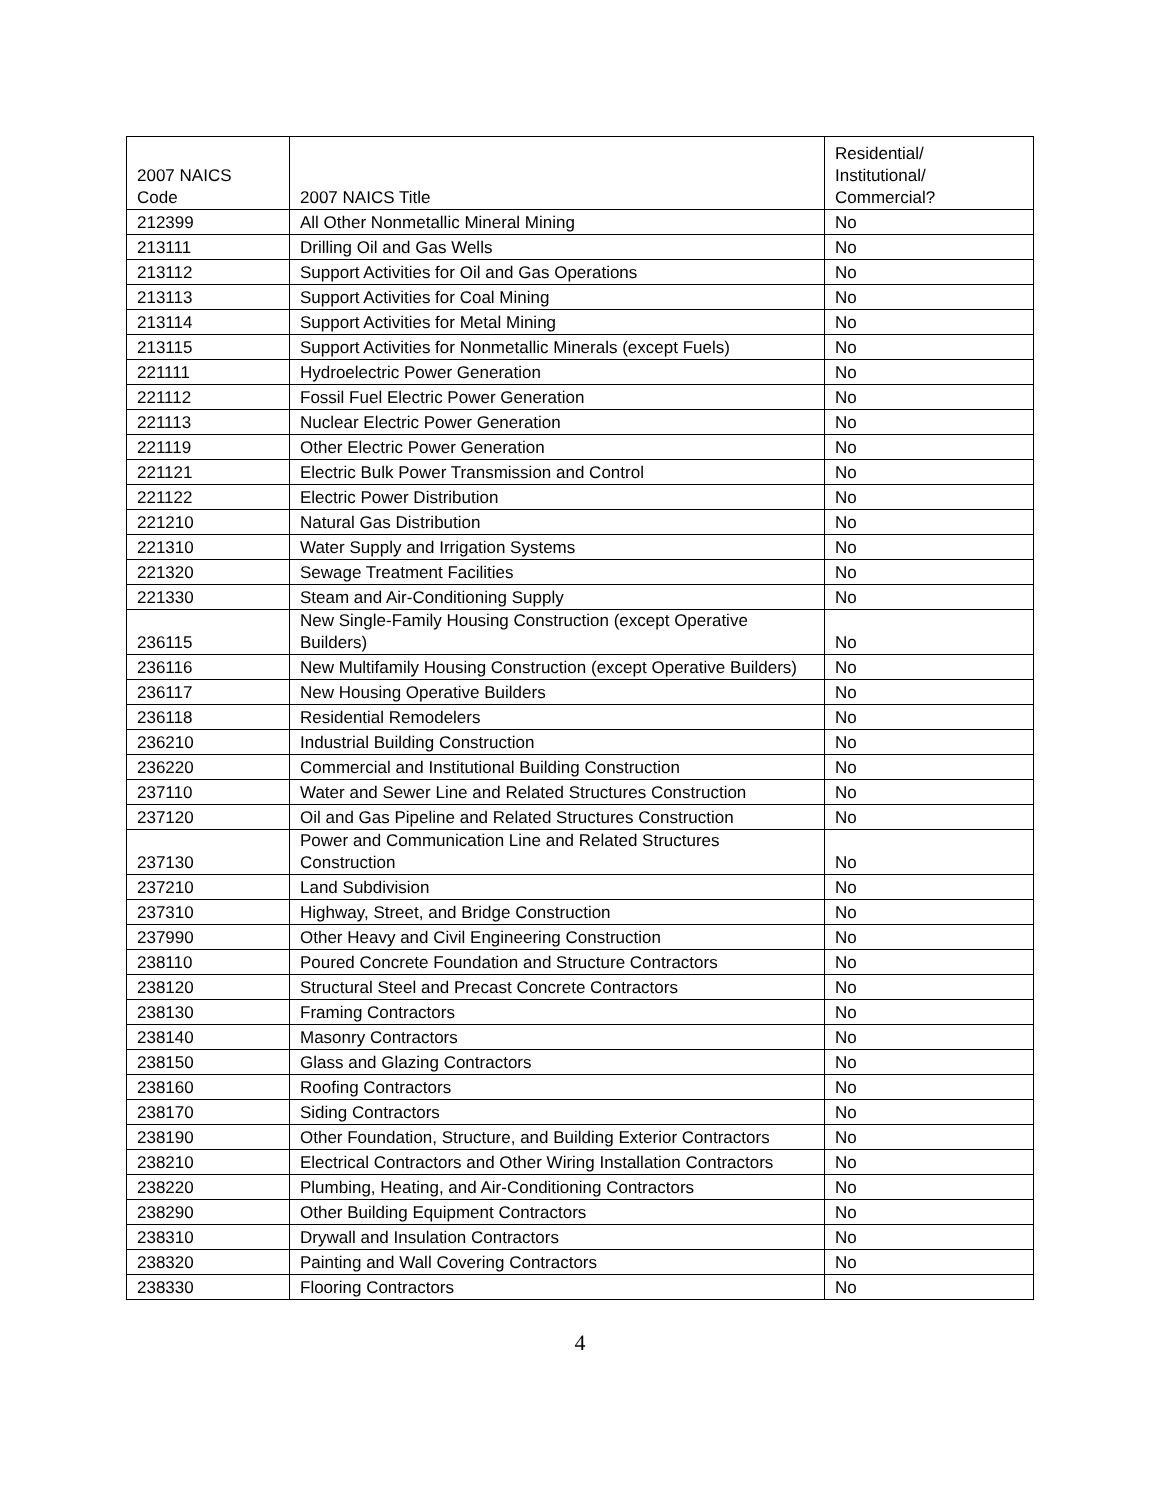| 2007 NAICS Code | 2007 NAICS Title | Residential/ Institutional/ Commercial? |
| --- | --- | --- |
| 212399 | All Other Nonmetallic Mineral Mining | No |
| 213111 | Drilling Oil and Gas Wells | No |
| 213112 | Support Activities for Oil and Gas Operations | No |
| 213113 | Support Activities for Coal Mining | No |
| 213114 | Support Activities for Metal Mining | No |
| 213115 | Support Activities for Nonmetallic Minerals (except Fuels) | No |
| 221111 | Hydroelectric Power Generation | No |
| 221112 | Fossil Fuel Electric Power Generation | No |
| 221113 | Nuclear Electric Power Generation | No |
| 221119 | Other Electric Power Generation | No |
| 221121 | Electric Bulk Power Transmission and Control | No |
| 221122 | Electric Power Distribution | No |
| 221210 | Natural Gas Distribution | No |
| 221310 | Water Supply and Irrigation Systems | No |
| 221320 | Sewage Treatment Facilities | No |
| 221330 | Steam and Air-Conditioning Supply | No |
| 236115 | New Single-Family Housing Construction (except Operative Builders) | No |
| 236116 | New Multifamily Housing Construction (except Operative Builders) | No |
| 236117 | New Housing Operative Builders | No |
| 236118 | Residential Remodelers | No |
| 236210 | Industrial Building Construction | No |
| 236220 | Commercial and Institutional Building Construction | No |
| 237110 | Water and Sewer Line and Related Structures Construction | No |
| 237120 | Oil and Gas Pipeline and Related Structures Construction | No |
| 237130 | Power and Communication Line and Related Structures Construction | No |
| 237210 | Land Subdivision | No |
| 237310 | Highway, Street, and Bridge Construction | No |
| 237990 | Other Heavy and Civil Engineering Construction | No |
| 238110 | Poured Concrete Foundation and Structure Contractors | No |
| 238120 | Structural Steel and Precast Concrete Contractors | No |
| 238130 | Framing Contractors | No |
| 238140 | Masonry Contractors | No |
| 238150 | Glass and Glazing Contractors | No |
| 238160 | Roofing Contractors | No |
| 238170 | Siding Contractors | No |
| 238190 | Other Foundation, Structure, and Building Exterior Contractors | No |
| 238210 | Electrical Contractors and Other Wiring Installation Contractors | No |
| 238220 | Plumbing, Heating, and Air-Conditioning Contractors | No |
| 238290 | Other Building Equipment Contractors | No |
| 238310 | Drywall and Insulation Contractors | No |
| 238320 | Painting and Wall Covering Contractors | No |
| 238330 | Flooring Contractors | No |
4